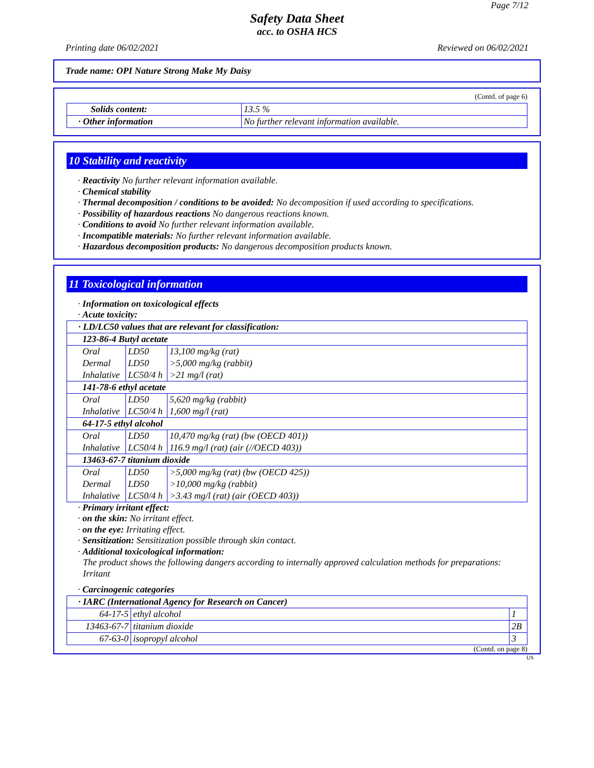Page 7/12
Safety Data Sheet
acc. to OSHA HCS
Printing date 06/02/2021 Reviewed on 06/02/2021
Trade name: OPI Nature Strong Make My Daisy
(Contd. of page 6)
| Solids content: | 13.5 % |
| · Other information | No further relevant information available. |
10 Stability and reactivity
· Reactivity No further relevant information available.
· Chemical stability
· Thermal decomposition / conditions to be avoided: No decomposition if used according to specifications.
· Possibility of hazardous reactions No dangerous reactions known.
· Conditions to avoid No further relevant information available.
· Incompatible materials: No further relevant information available.
· Hazardous decomposition products: No dangerous decomposition products known.
11 Toxicological information
· Information on toxicological effects
· Acute toxicity:
| · LD/LC50 values that are relevant for classification: | | |
| 123-86-4 Butyl acetate | | |
| Oral | LD50 | 13,100 mg/kg (rat) |
| Dermal | LD50 | >5,000 mg/kg (rabbit) |
| Inhalative | LC50/4 h | >21 mg/l (rat) |
| 141-78-6 ethyl acetate | | |
| Oral | LD50 | 5,620 mg/kg (rabbit) |
| Inhalative | LC50/4 h | 1,600 mg/l (rat) |
| 64-17-5 ethyl alcohol | | |
| Oral | LD50 | 10,470 mg/kg (rat) (bw (OECD 401)) |
| Inhalative | LC50/4 h | 116.9 mg/l (rat) (air (//OECD 403)) |
| 13463-67-7 titanium dioxide | | |
| Oral | LD50 | >5,000 mg/kg (rat) (bw (OECD 425)) |
| Dermal | LD50 | >10,000 mg/kg (rabbit) |
| Inhalative | LC50/4 h | >3.43 mg/l (rat) (air (OECD 403)) |
· Primary irritant effect:
· on the skin: No irritant effect.
· on the eye: Irritating effect.
· Sensitization: Sensitization possible through skin contact.
· Additional toxicological information:
The product shows the following dangers according to internally approved calculation methods for preparations: Irritant
· Carcinogenic categories
| · IARC (International Agency for Research on Cancer) | | |
| 64-17-5 | ethyl alcohol | 1 |
| 13463-67-7 | titanium dioxide | 2B |
| 67-63-0 | isopropyl alcohol | 3 |
(Contd. on page 8)
US